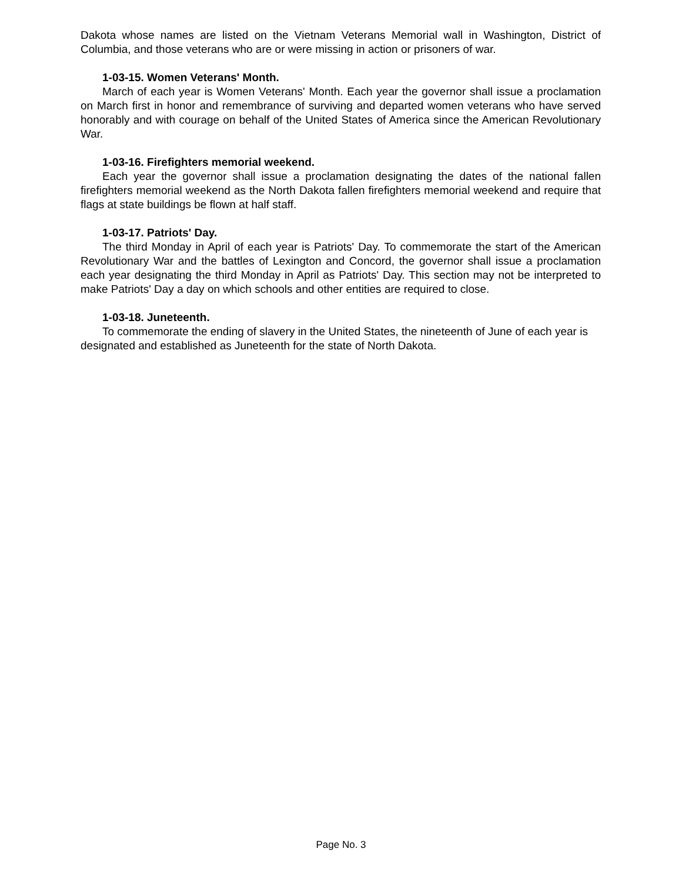Dakota whose names are listed on the Vietnam Veterans Memorial wall in Washington, District of Columbia, and those veterans who are or were missing in action or prisoners of war.
1-03-15. Women Veterans' Month.
March of each year is Women Veterans' Month. Each year the governor shall issue a proclamation on March first in honor and remembrance of surviving and departed women veterans who have served honorably and with courage on behalf of the United States of America since the American Revolutionary War.
1-03-16. Firefighters memorial weekend.
Each year the governor shall issue a proclamation designating the dates of the national fallen firefighters memorial weekend as the North Dakota fallen firefighters memorial weekend and require that flags at state buildings be flown at half staff.
1-03-17. Patriots' Day.
The third Monday in April of each year is Patriots' Day. To commemorate the start of the American Revolutionary War and the battles of Lexington and Concord, the governor shall issue a proclamation each year designating the third Monday in April as Patriots' Day. This section may not be interpreted to make Patriots' Day a day on which schools and other entities are required to close.
1-03-18. Juneteenth.
To commemorate the ending of slavery in the United States, the nineteenth of June of each year is designated and established as Juneteenth for the state of North Dakota.
Page No. 3